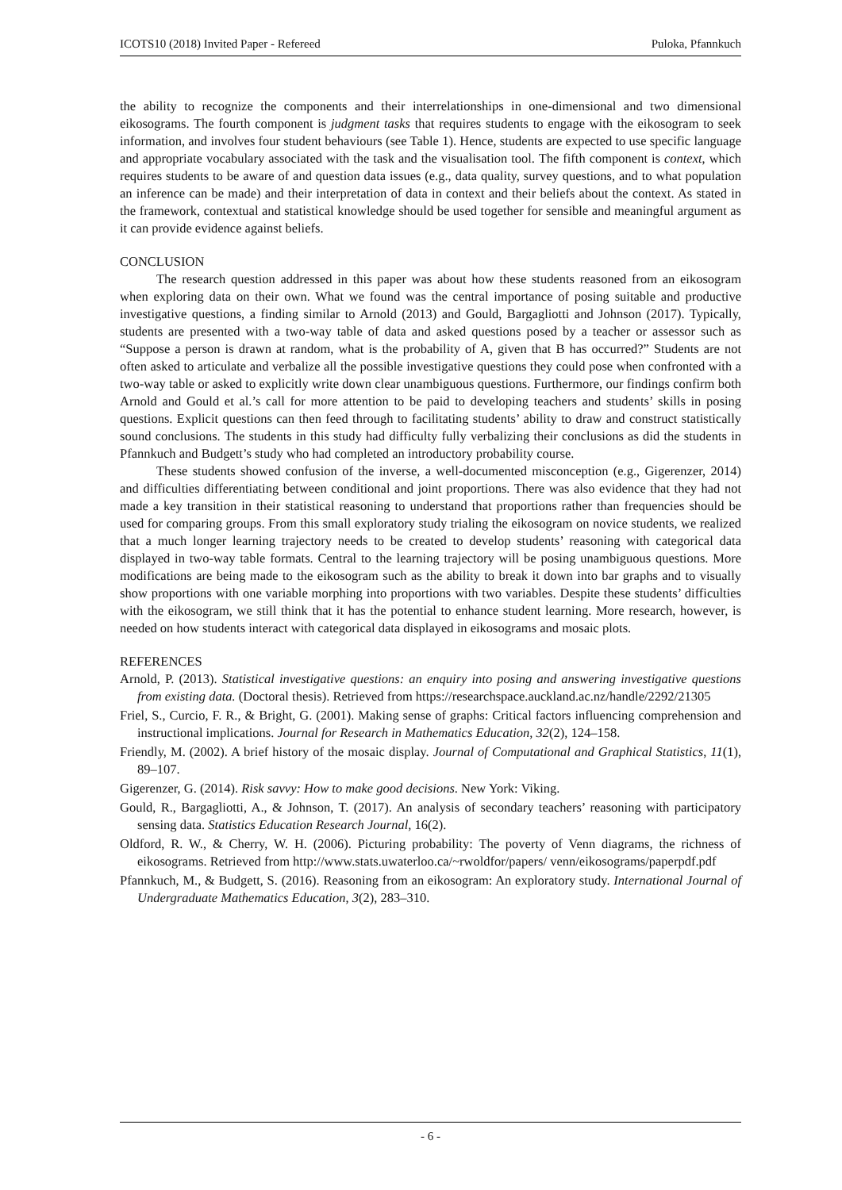ICOTS10 (2018) Invited Paper - Refereed Puloka, Pfannkuch
the ability to recognize the components and their interrelationships in one-dimensional and two dimensional eikosograms. The fourth component is judgment tasks that requires students to engage with the eikosogram to seek information, and involves four student behaviours (see Table 1). Hence, students are expected to use specific language and appropriate vocabulary associated with the task and the visualisation tool. The fifth component is context, which requires students to be aware of and question data issues (e.g., data quality, survey questions, and to what population an inference can be made) and their interpretation of data in context and their beliefs about the context. As stated in the framework, contextual and statistical knowledge should be used together for sensible and meaningful argument as it can provide evidence against beliefs.
CONCLUSION
The research question addressed in this paper was about how these students reasoned from an eikosogram when exploring data on their own. What we found was the central importance of posing suitable and productive investigative questions, a finding similar to Arnold (2013) and Gould, Bargagliotti and Johnson (2017). Typically, students are presented with a two-way table of data and asked questions posed by a teacher or assessor such as “Suppose a person is drawn at random, what is the probability of A, given that B has occurred?” Students are not often asked to articulate and verbalize all the possible investigative questions they could pose when confronted with a two-way table or asked to explicitly write down clear unambiguous questions. Furthermore, our findings confirm both Arnold and Gould et al.’s call for more attention to be paid to developing teachers and students’ skills in posing questions. Explicit questions can then feed through to facilitating students’ ability to draw and construct statistically sound conclusions. The students in this study had difficulty fully verbalizing their conclusions as did the students in Pfannkuch and Budgett’s study who had completed an introductory probability course.
These students showed confusion of the inverse, a well-documented misconception (e.g., Gigerenzer, 2014) and difficulties differentiating between conditional and joint proportions. There was also evidence that they had not made a key transition in their statistical reasoning to understand that proportions rather than frequencies should be used for comparing groups. From this small exploratory study trialing the eikosogram on novice students, we realized that a much longer learning trajectory needs to be created to develop students’ reasoning with categorical data displayed in two-way table formats. Central to the learning trajectory will be posing unambiguous questions. More modifications are being made to the eikosogram such as the ability to break it down into bar graphs and to visually show proportions with one variable morphing into proportions with two variables. Despite these students’ difficulties with the eikosogram, we still think that it has the potential to enhance student learning. More research, however, is needed on how students interact with categorical data displayed in eikosograms and mosaic plots.
REFERENCES
Arnold, P. (2013). Statistical investigative questions: an enquiry into posing and answering investigative questions from existing data. (Doctoral thesis). Retrieved from https://researchspace.auckland.ac.nz/handle/2292/21305
Friel, S., Curcio, F. R., & Bright, G. (2001). Making sense of graphs: Critical factors influencing comprehension and instructional implications. Journal for Research in Mathematics Education, 32(2), 124–158.
Friendly, M. (2002). A brief history of the mosaic display. Journal of Computational and Graphical Statistics, 11(1), 89–107.
Gigerenzer, G. (2014). Risk savvy: How to make good decisions. New York: Viking.
Gould, R., Bargagliotti, A., & Johnson, T. (2017). An analysis of secondary teachers’ reasoning with participatory sensing data. Statistics Education Research Journal, 16(2).
Oldford, R. W., & Cherry, W. H. (2006). Picturing probability: The poverty of Venn diagrams, the richness of eikosograms. Retrieved from http://www.stats.uwaterloo.ca/~rwoldfor/papers/ venn/eikosograms/paperpdf.pdf
Pfannkuch, M., & Budgett, S. (2016). Reasoning from an eikosogram: An exploratory study. International Journal of Undergraduate Mathematics Education, 3(2), 283–310.
- 6 -